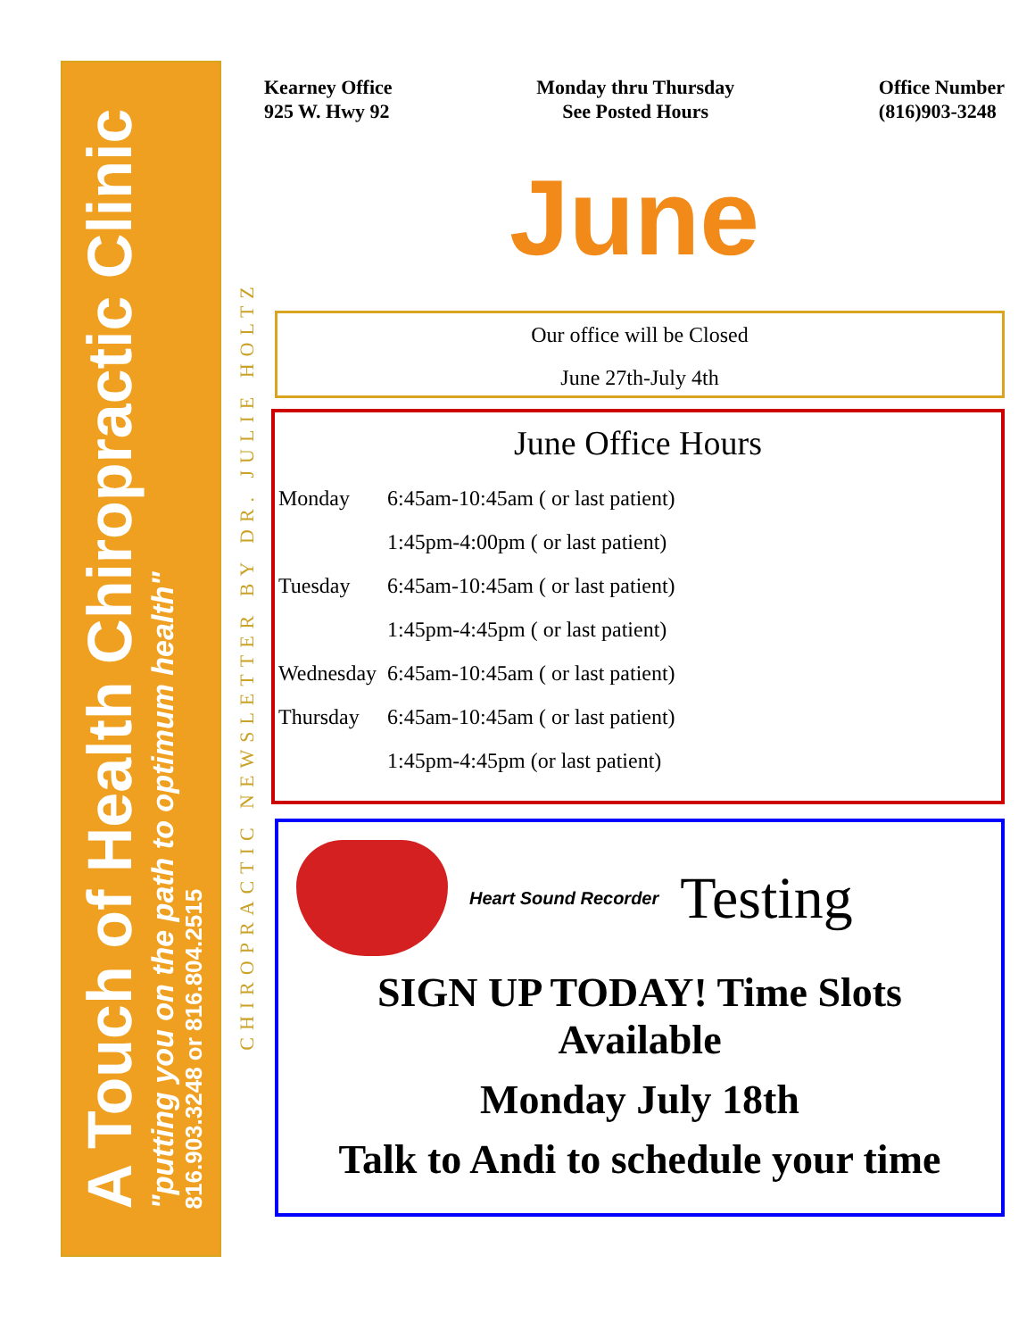A Touch of Health Chiropractic Clinic
"putting you on the path to optimum health"
816.903.3248 or 816.804.2515
CHIROPRACTIC NEWSLETTER BY DR. JULIE HOLTZ
Kearney Office
925 W. Hwy 92
Monday thru Thursday
See Posted Hours
Office Number
(816)903-3248
June
Our office will be Closed
June 27th-July 4th
June Office Hours
| Monday | 6:45am-10:45am ( or last patient) |
| | 1:45pm-4:00pm ( or last patient) |
| Tuesday | 6:45am-10:45am ( or last patient) |
| | 1:45pm-4:45pm ( or last patient) |
| Wednesday | 6:45am-10:45am ( or last patient) |
| Thursday | 6:45am-10:45am ( or last patient) |
| | 1:45pm-4:45pm (or last patient) |
Heart Sound Recorder Testing
SIGN UP TODAY! Time Slots Available
Monday July 18th
Talk to Andi to schedule your time